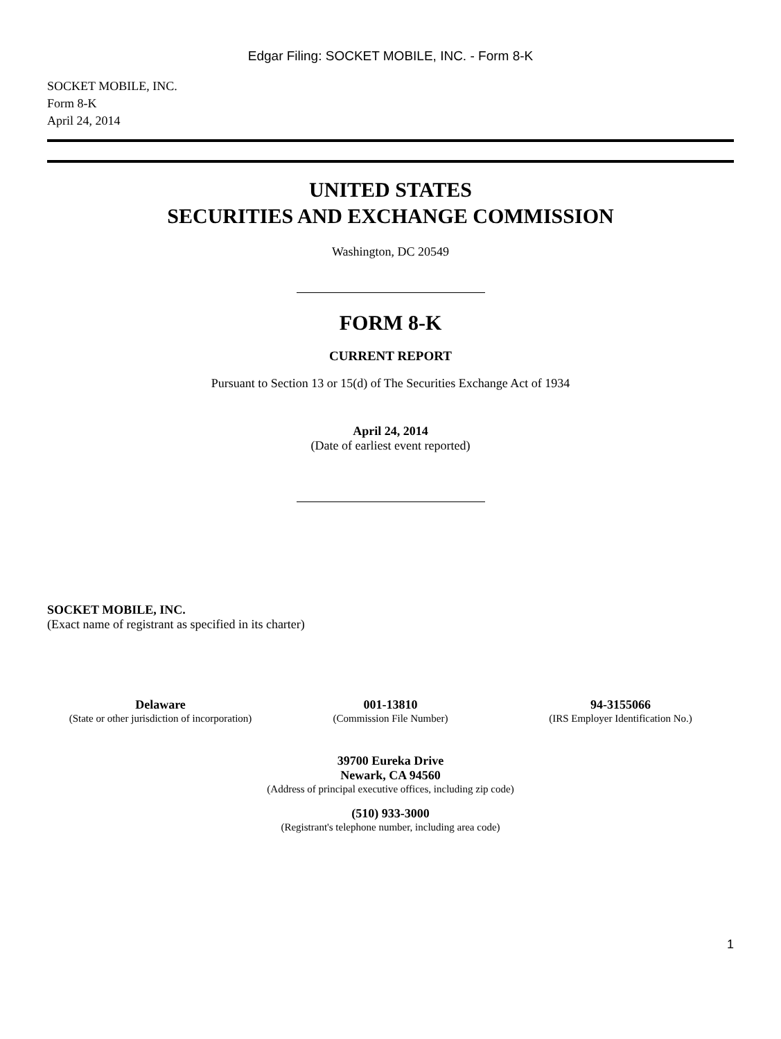Edgar Filing: SOCKET MOBILE, INC. - Form 8-K
SOCKET MOBILE, INC.
Form 8-K
April 24, 2014
UNITED STATES
SECURITIES AND EXCHANGE COMMISSION
Washington, DC 20549
FORM 8-K
CURRENT REPORT
Pursuant to Section 13 or 15(d) of The Securities Exchange Act of 1934
April 24, 2014
(Date of earliest event reported)
SOCKET MOBILE, INC.
(Exact name of registrant as specified in its charter)
Delaware
(State or other jurisdiction of incorporation)
001-13810
(Commission File Number)
94-3155066
(IRS Employer Identification No.)
39700 Eureka Drive
Newark, CA 94560
(Address of principal executive offices, including zip code)
(510) 933-3000
(Registrant's telephone number, including area code)
1